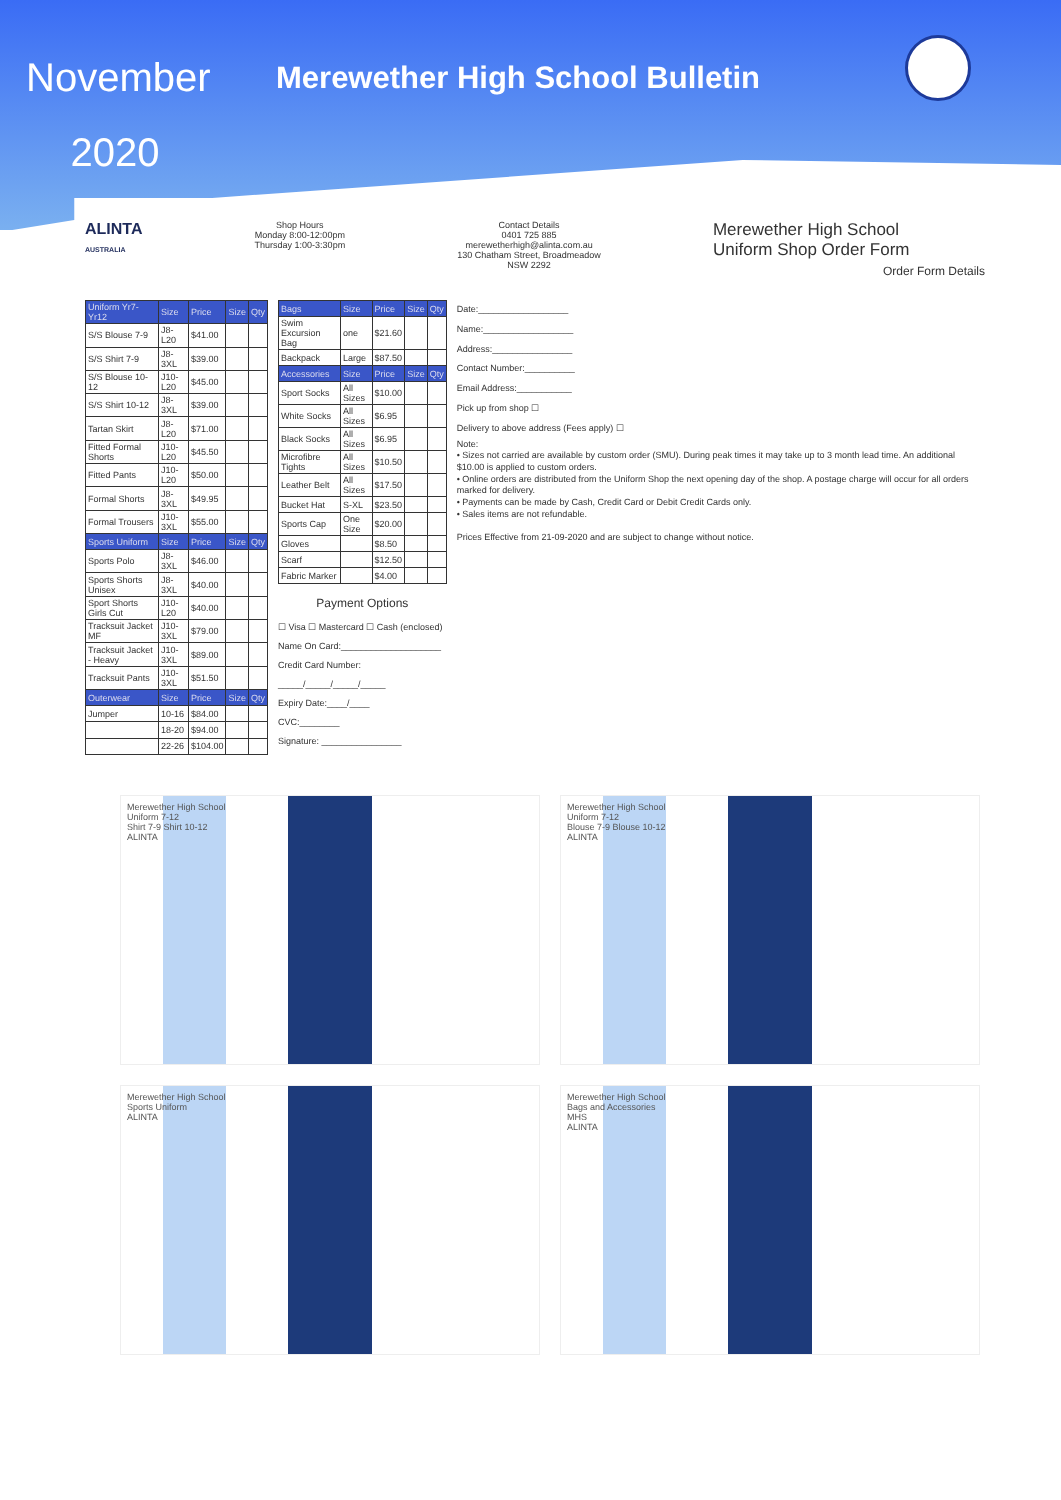November
2020
Merewether High School Bulletin
ALINTA
AUSTRALIA
Shop Hours
Monday 8:00-12:00pm
Thursday 1:00-3:30pm
Contact Details
0401 725 885
merewetherhigh@alinta.com.au
130 Chatham Street, Broadmeadow
NSW 2292
Merewether High School
Uniform Shop Order Form
Order Form Details
| Uniform Yr7-Yr12 | Size | Price | Size | Qty |
| --- | --- | --- | --- | --- |
| S/S Blouse 7-9 | J8-L20 | $41.00 | | |
| S/S Shirt 7-9 | J8-3XL | $39.00 | | |
| S/S Blouse 10-12 | J10-L20 | $45.00 | | |
| S/S Shirt 10-12 | J8-3XL | $39.00 | | |
| Tartan Skirt | J8-L20 | $71.00 | | |
| Fitted Formal Shorts | J10-L20 | $45.50 | | |
| Fitted Pants | J10-L20 | $50.00 | | |
| Formal Shorts | J8-3XL | $49.95 | | |
| Formal Trousers | J10-3XL | $55.00 | | |
| Sports Uniform | Size | Price | Size | Qty |
| Sports Polo | J8-3XL | $46.00 | | |
| Sports Shorts Unisex | J8-3XL | $40.00 | | |
| Sport Shorts Girls Cut | J10-L20 | $40.00 | | |
| Tracksuit Jacket MF | J10-3XL | $79.00 | | |
| Tracksuit Jacket - Heavy | J10-3XL | $89.00 | | |
| Tracksuit Pants | J10-3XL | $51.50 | | |
| Outerwear | Size | Price | Size | Qty |
| Jumper | 10-16 | $84.00 | | |
| | 18-20 | $94.00 | | |
| | 22-26 | $104.00 | | |
| Bags | Size | Price | Size | Qty |
| --- | --- | --- | --- | --- |
| Swim Excursion Bag | one | $21.60 | | |
| Backpack | Large | $87.50 | | |
| Accessories | Size | Price | Size | Qty |
| Sport Socks | All Sizes | $10.00 | | |
| White Socks | All Sizes | $6.95 | | |
| Black Socks | All Sizes | $6.95 | | |
| Microfibre Tights | All Sizes | $10.50 | | |
| Leather Belt | All Sizes | $17.50 | | |
| Bucket Hat | S-XL | $23.50 | | |
| Sports Cap | One Size | $20.00 | | |
| Gloves | | $8.50 | | |
| Scarf | | $12.50 | | |
| Fabric Marker | | $4.00 | | |
Payment Options
☐ Visa ☐ Mastercard ☐ Cash (enclosed)
Name On Card:____________________
Credit Card Number:
_____/_____/_____/_____
Expiry Date:____/____
CVC:________
Signature: ________________
Date:__________________
Name:__________________
Address:________________
Contact Number:__________
Email Address:___________
Pick up from shop ☐
Delivery to above address (Fees apply) ☐
Note:
• Sizes not carried are available by custom order (SMU). During peak times it may take up to 3 month lead time. An additional $10.00 is applied to custom orders.
• Online orders are distributed from the Uniform Shop the next opening day of the shop. A postage charge will occur for all orders marked for delivery.
• Payments can be made by Cash, Credit Card or Debit Credit Cards only.
• Sales items are not refundable.
Prices Effective from 21-09-2020 and are subject to change without notice.
Merewether High School
Uniform 7-12
Shirt 7-9 Shirt 10-12
ALINTA
Merewether High School
Uniform 7-12
Blouse 7-9 Blouse 10-12
ALINTA
Merewether High School
Sports Uniform
ALINTA
Merewether High School
Bags and Accessories
MHS
ALINTA